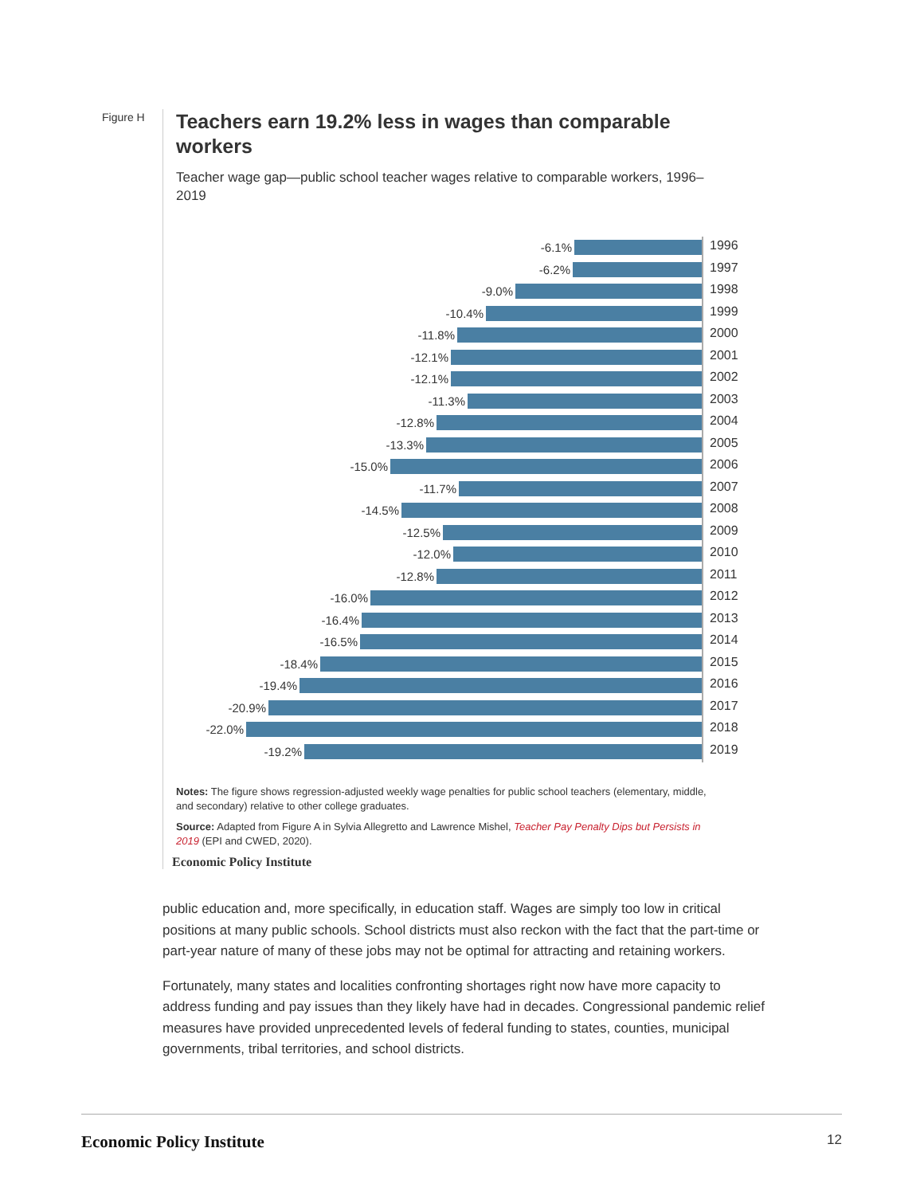Figure H
Teachers earn 19.2% less in wages than comparable workers
Teacher wage gap—public school teacher wages relative to comparable workers, 1996–2019
-6.1%
1996
-6.2%
1997
-9.0%
1998
-10.4%
1999
-11.8%
2000
-12.1%
2001
-12.1%
2002
-11.3%
2003
-12.8%
2004
-13.3%
2005
-15.0%
2006
-11.7%
2007
-14.5%
2008
-12.5%
2009
-12.0%
2010
-12.8%
2011
-16.0%
2012
-16.4%
2013
-16.5%
2014
-18.4%
2015
-19.4%
2016
-20.9%
2017
-22.0%
2018
-19.2%
2019
Notes: The figure shows regression-adjusted weekly wage penalties for public school teachers (elementary, middle, and secondary) relative to other college graduates.
Source: Adapted from Figure A in Sylvia Allegretto and Lawrence Mishel, Teacher Pay Penalty Dips but Persists in 2019 (EPI and CWED, 2020).
Economic Policy Institute
public education and, more specifically, in education staff. Wages are simply too low in critical positions at many public schools. School districts must also reckon with the fact that the part-time or part-year nature of many of these jobs may not be optimal for attracting and retaining workers.
Fortunately, many states and localities confronting shortages right now have more capacity to address funding and pay issues than they likely have had in decades. Congressional pandemic relief measures have provided unprecedented levels of federal funding to states, counties, municipal governments, tribal territories, and school districts.
Economic Policy Institute 12